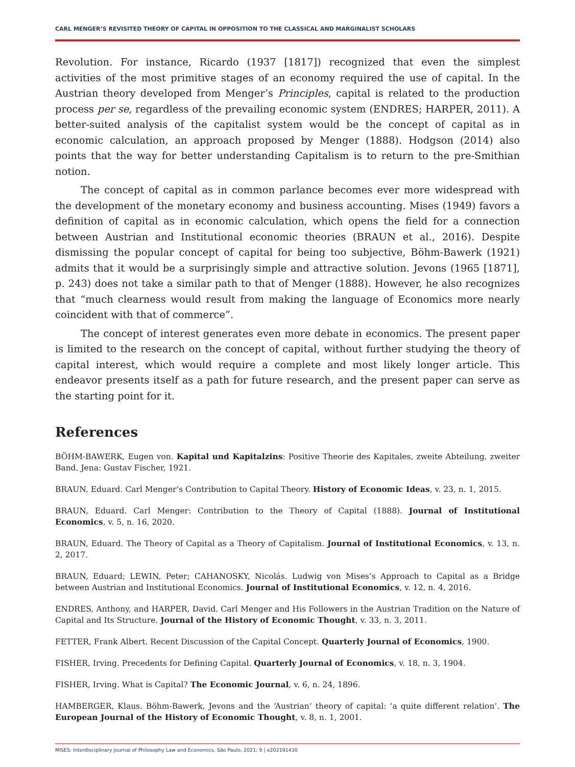CARL MENGER’S REVISITED THEORY OF CAPITAL IN OPPOSITION TO THE CLASSICAL AND MARGINALIST SCHOLARS
Revolution. For instance, Ricardo (1937 [1817]) recognized that even the simplest activities of the most primitive stages of an economy required the use of capital. In the Austrian theory developed from Menger’s Principles, capital is related to the production process per se, regardless of the prevailing economic system (ENDRES; HARPER, 2011). A better-suited analysis of the capitalist system would be the concept of capital as in economic calculation, an approach proposed by Menger (1888). Hodgson (2014) also points that the way for better understanding Capitalism is to return to the pre-Smithian notion.
The concept of capital as in common parlance becomes ever more widespread with the development of the monetary economy and business accounting. Mises (1949) favors a definition of capital as in economic calculation, which opens the field for a connection between Austrian and Institutional economic theories (BRAUN et al., 2016). Despite dismissing the popular concept of capital for being too subjective, Böhm-Bawerk (1921) admits that it would be a surprisingly simple and attractive solution. Jevons (1965 [1871], p. 243) does not take a similar path to that of Menger (1888). However, he also recognizes that “much clearness would result from making the language of Economics more nearly coincident with that of commerce”.
The concept of interest generates even more debate in economics. The present paper is limited to the research on the concept of capital, without further studying the theory of capital interest, which would require a complete and most likely longer article. This endeavor presents itself as a path for future research, and the present paper can serve as the starting point for it.
References
BÖHM-BAWERK, Eugen von. Kapital und Kapitalzins: Positive Theorie des Kapitales, zweite Abteilung, zweiter Band. Jena: Gustav Fischer, 1921.
BRAUN, Eduard. Carl Menger’s Contribution to Capital Theory. History of Economic Ideas, v. 23, n. 1, 2015.
BRAUN, Eduard. Carl Menger: Contribution to the Theory of Capital (1888). Journal of Institutional Economics, v. 5, n. 16, 2020.
BRAUN, Eduard. The Theory of Capital as a Theory of Capitalism. Journal of Institutional Economics, v. 13, n. 2, 2017.
BRAUN, Eduard; LEWIN, Peter; CAHANOSKY, Nicolás. Ludwig von Mises’s Approach to Capital as a Bridge between Austrian and Institutional Economics. Journal of Institutional Economics, v. 12, n. 4, 2016.
ENDRES, Anthony, and HARPER, David. Carl Menger and His Followers in the Austrian Tradition on the Nature of Capital and Its Structure. Journal of the History of Economic Thought, v. 33, n. 3, 2011.
FETTER, Frank Albert. Recent Discussion of the Capital Concept. Quarterly Journal of Economics, 1900.
FISHER, Irving. Precedents for Defining Capital. Quarterly Journal of Economics, v. 18, n. 3, 1904.
FISHER, Irving. What is Capital? The Economic Journal, v. 6, n. 24, 1896.
HAMBERGER, Klaus. Böhm-Bawerk, Jevons and the ‘Austrian’ theory of capital: ‘a quite different relation’. The European Journal of the History of Economic Thought, v. 8, n. 1, 2001.
MISES: Interdisciplinary Journal of Philosophy Law and Economics, São Paulo, 2021; 9 | e202191430